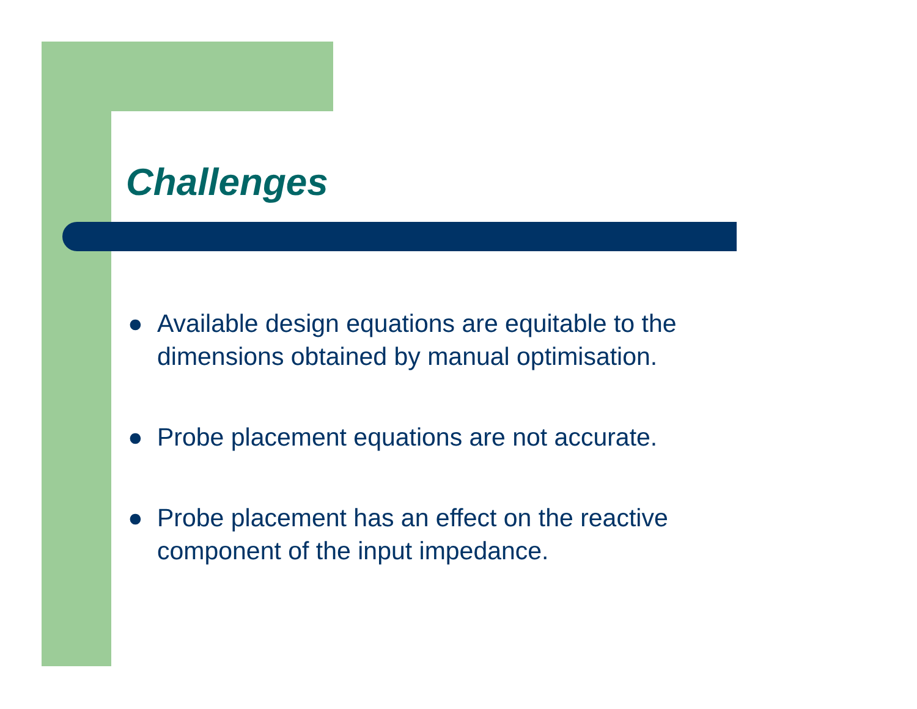Challenges
● Available design equations are equitable to the dimensions obtained by manual optimisation.
● Probe placement equations are not accurate.
● Probe placement has an effect on the reactive component of the input impedance.